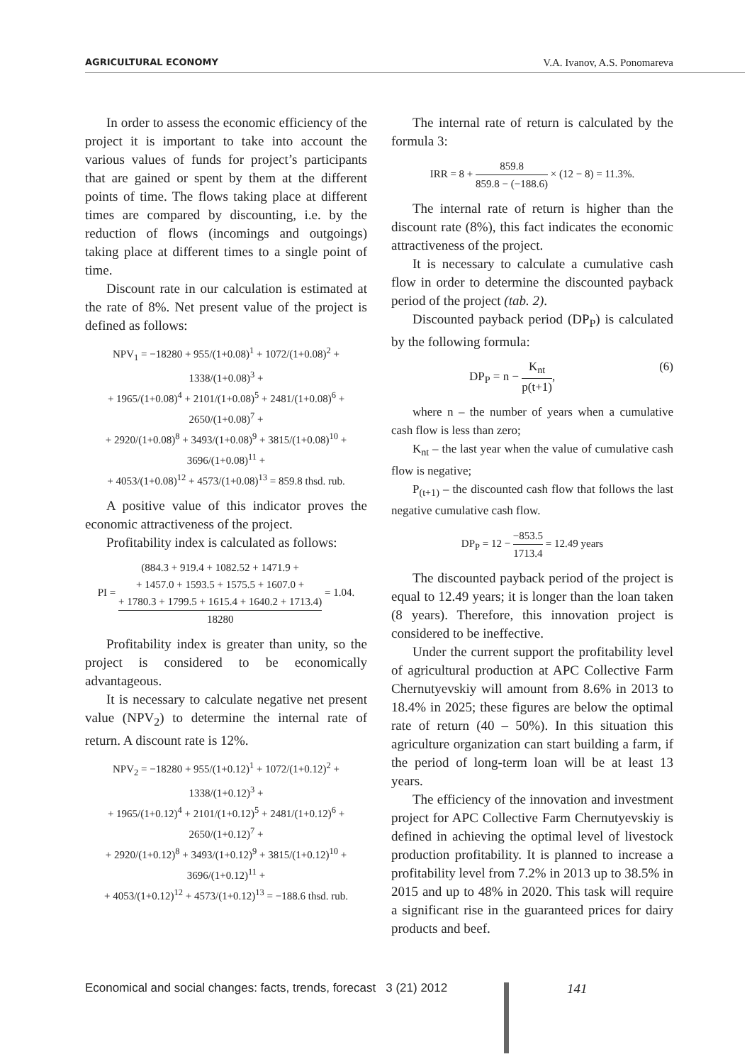AGRICULTURAL ECONOMY V.A. Ivanov, A.S. Ponomareva
In order to assess the economic efficiency of the project it is important to take into account the various values of funds for project’s participants that are gained or spent by them at the different points of time. The flows taking place at different times are compared by discounting, i.e. by the reduction of flows (incomings and outgoings) taking place at different times to a single point of time.
Discount rate in our calculation is estimated at the rate of 8%. Net present value of the project is defined as follows:
NPV<sub>1</sub> = −18280 + 955/(1+0.08)<sup>1</sup> + 1072/(1+0.08)<sup>2</sup> + 1338/(1+0.08)<sup>3</sup> +
+ 1965/(1+0.08)<sup>4</sup> + 2101/(1+0.08)<sup>5</sup> + 2481/(1+0.08)<sup>6</sup> + 2650/(1+0.08)<sup>7</sup> +
+ 2920/(1+0.08)<sup>8</sup> + 3493/(1+0.08)<sup>9</sup> + 3815/(1+0.08)<sup>10</sup> + 3696/(1+0.08)<sup>11</sup> +
+ 4053/(1+0.08)<sup>12</sup> + 4573/(1+0.08)<sup>13</sup> = 859.8 thsd. rub.
A positive value of this indicator proves the economic attractiveness of the project.
Profitability index is calculated as follows:
PI = (884.3 + 919.4 + 1082.52 + 1471.9 +
+ 1457.0 + 1593.5 + 1575.5 + 1607.0 +
+ 1780.3 + 1799.5 + 1615.4 + 1640.2 + 1713.4) 18280 = 1.04.
Profitability index is greater than unity, so the project is considered to be economically advantageous.
It is necessary to calculate negative net present value (NPV<sub>2</sub>) to determine the internal rate of return. A discount rate is 12%.
NPV<sub>2</sub> = −18280 + 955/(1+0.12)<sup>1</sup> + 1072/(1+0.12)<sup>2</sup> + 1338/(1+0.12)<sup>3</sup> +
+ 1965/(1+0.12)<sup>4</sup> + 2101/(1+0.12)<sup>5</sup> + 2481/(1+0.12)<sup>6</sup> + 2650/(1+0.12)<sup>7</sup> +
+ 2920/(1+0.12)<sup>8</sup> + 3493/(1+0.12)<sup>9</sup> + 3815/(1+0.12)<sup>10</sup> + 3696/(1+0.12)<sup>11</sup> +
+ 4053/(1+0.12)<sup>12</sup> + 4573/(1+0.12)<sup>13</sup> = −188.6 thsd. rub.
The internal rate of return is calculated by the formula 3:
IRR = 8 + 859.8 859.8 − (−188.6) × (12 − 8) = 11.3%.
The internal rate of return is higher than the discount rate (8%), this fact indicates the economic attractiveness of the project.
It is necessary to calculate a cumulative cash flow in order to determine the discounted payback period of the project (tab. 2).
Discounted payback period (DP<sub>P</sub>) is calculated by the following formula:
DP<sub>P</sub> = n − K<sub>nt</sub> p(t+1), (6)
where n – the number of years when a cumulative cash flow is less than zero;
K<sub>nt</sub> – the last year when the value of cumulative cash flow is negative;
P<sub>(t+1)</sub> – the discounted cash flow that follows the last negative cumulative cash flow.
DP<sub>P</sub> = 12 − −853.5 1713.4 = 12.49 years
The discounted payback period of the project is equal to 12.49 years; it is longer than the loan taken (8 years). Therefore, this innovation project is considered to be ineffective.
Under the current support the profitability level of agricultural production at APC Collective Farm Chernutyevskiy will amount from 8.6% in 2013 to 18.4% in 2025; these figures are below the optimal rate of return (40 – 50%). In this situation this agriculture organization can start building a farm, if the period of long-term loan will be at least 13 years.
The efficiency of the innovation and investment project for APC Collective Farm Chernutyevskiy is defined in achieving the optimal level of livestock production profitability. It is planned to increase a profitability level from 7.2% in 2013 up to 38.5% in 2015 and up to 48% in 2020. This task will require a significant rise in the guaranteed prices for dairy products and beef.
Economical and social changes: facts, trends, forecast 3 (21) 2012
141